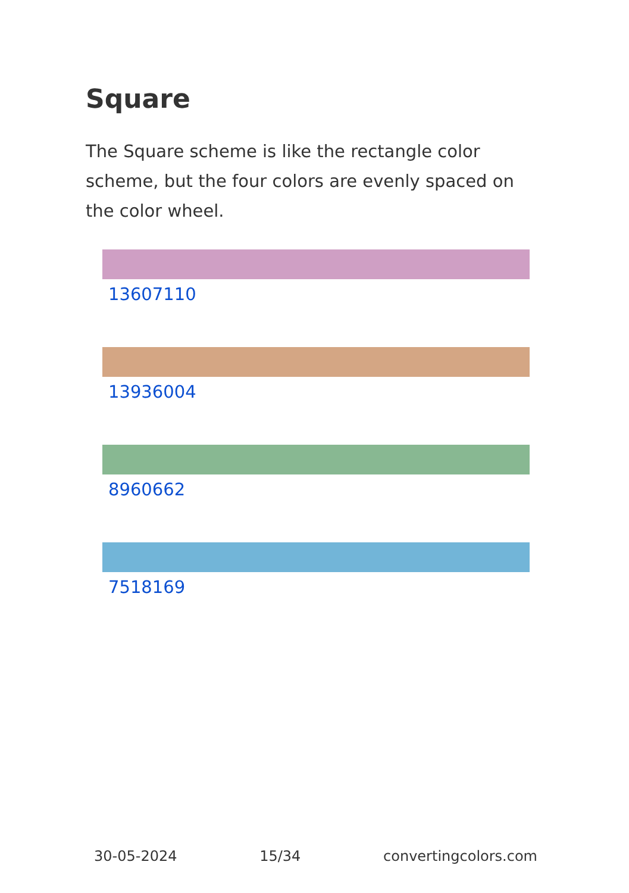Square
The Square scheme is like the rectangle color scheme, but the four colors are evenly spaced on the color wheel.
13607110
13936004
8960662
7518169
30-05-2024 15/34 convertingcolors.com